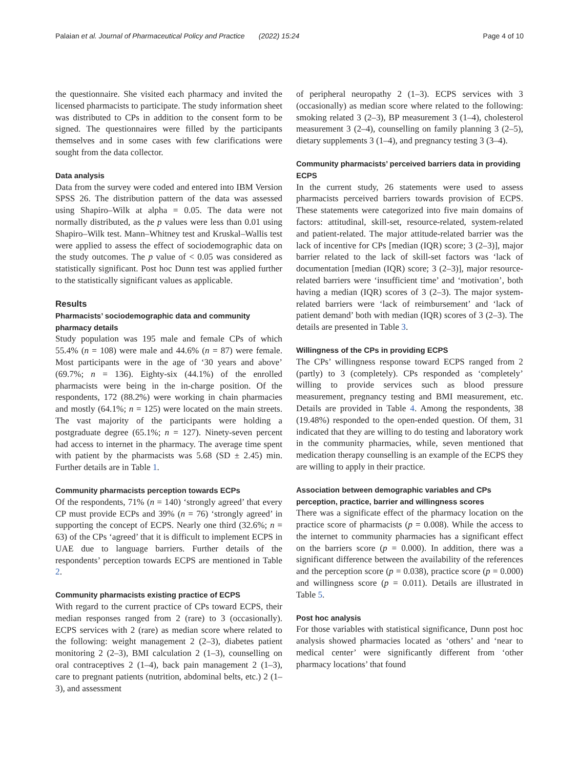Palaian et al. Journal of Pharmaceutical Policy and Practice (2022) 15:24
Page 4 of 10
the questionnaire. She visited each pharmacy and invited the licensed pharmacists to participate. The study information sheet was distributed to CPs in addition to the consent form to be signed. The questionnaires were filled by the participants themselves and in some cases with few clarifications were sought from the data collector.
Data analysis
Data from the survey were coded and entered into IBM Version SPSS 26. The distribution pattern of the data was assessed using Shapiro–Wilk at alpha = 0.05. The data were not normally distributed, as the p values were less than 0.01 using Shapiro–Wilk test. Mann–Whitney test and Kruskal–Wallis test were applied to assess the effect of sociodemographic data on the study outcomes. The p value of < 0.05 was considered as statistically significant. Post hoc Dunn test was applied further to the statistically significant values as applicable.
Results
Pharmacists’ sociodemographic data and community pharmacy details
Study population was 195 male and female CPs of which 55.4% (n = 108) were male and 44.6% (n = 87) were female. Most participants were in the age of ‘30 years and above’ (69.7%; n = 136). Eighty-six (44.1%) of the enrolled pharmacists were being in the in-charge position. Of the respondents, 172 (88.2%) were working in chain pharmacies and mostly (64.1%; n = 125) were located on the main streets. The vast majority of the participants were holding a postgraduate degree (65.1%; n = 127). Ninety-seven percent had access to internet in the pharmacy. The average time spent with patient by the pharmacists was 5.68 (SD ± 2.45) min. Further details are in Table 1.
Community pharmacists perception towards ECPs
Of the respondents, 71% (n = 140) ‘strongly agreed’ that every CP must provide ECPs and 39% (n = 76) ‘strongly agreed’ in supporting the concept of ECPS. Nearly one third (32.6%; n = 63) of the CPs ‘agreed’ that it is difficult to implement ECPS in UAE due to language barriers. Further details of the respondents’ perception towards ECPS are mentioned in Table 2.
Community pharmacists existing practice of ECPS
With regard to the current practice of CPs toward ECPS, their median responses ranged from 2 (rare) to 3 (occasionally). ECPS services with 2 (rare) as median score where related to the following: weight management 2 (2–3), diabetes patient monitoring 2 (2–3), BMI calculation 2 (1–3), counselling on oral contraceptives 2 (1–4), back pain management 2 (1–3), care to pregnant patients (nutrition, abdominal belts, etc.) 2 (1–3), and assessment
of peripheral neuropathy 2 (1–3). ECPS services with 3 (occasionally) as median score where related to the following: smoking related 3 (2–3), BP measurement 3 (1–4), cholesterol measurement 3 (2–4), counselling on family planning 3 (2–5), dietary supplements 3 (1–4), and pregnancy testing 3 (3–4).
Community pharmacists’ perceived barriers data in providing ECPS
In the current study, 26 statements were used to assess pharmacists perceived barriers towards provision of ECPS. These statements were categorized into five main domains of factors: attitudinal, skill-set, resource-related, system-related and patient-related. The major attitude-related barrier was the lack of incentive for CPs [median (IQR) score; 3 (2–3)], major barrier related to the lack of skill-set factors was ‘lack of documentation [median (IQR) score; 3 (2–3)], major resource-related barriers were ‘insufficient time’ and ‘motivation’, both having a median (IQR) scores of 3 (2–3). The major system-related barriers were ‘lack of reimbursement’ and ‘lack of patient demand’ both with median (IQR) scores of 3 (2–3). The details are presented in Table 3.
Willingness of the CPs in providing ECPS
The CPs’ willingness response toward ECPS ranged from 2 (partly) to 3 (completely). CPs responded as ‘completely’ willing to provide services such as blood pressure measurement, pregnancy testing and BMI measurement, etc. Details are provided in Table 4. Among the respondents, 38 (19.48%) responded to the open-ended question. Of them, 31 indicated that they are willing to do testing and laboratory work in the community pharmacies, while, seven mentioned that medication therapy counselling is an example of the ECPS they are willing to apply in their practice.
Association between demographic variables and CPs perception, practice, barrier and willingness scores
There was a significate effect of the pharmacy location on the practice score of pharmacists (p = 0.008). While the access to the internet to community pharmacies has a significant effect on the barriers score (p = 0.000). In addition, there was a significant difference between the availability of the references and the perception score (p = 0.038), practice score (p = 0.000) and willingness score (p = 0.011). Details are illustrated in Table 5.
Post hoc analysis
For those variables with statistical significance, Dunn post hoc analysis showed pharmacies located as ‘others’ and ‘near to medical center’ were significantly different from ‘other pharmacy locations’ that found